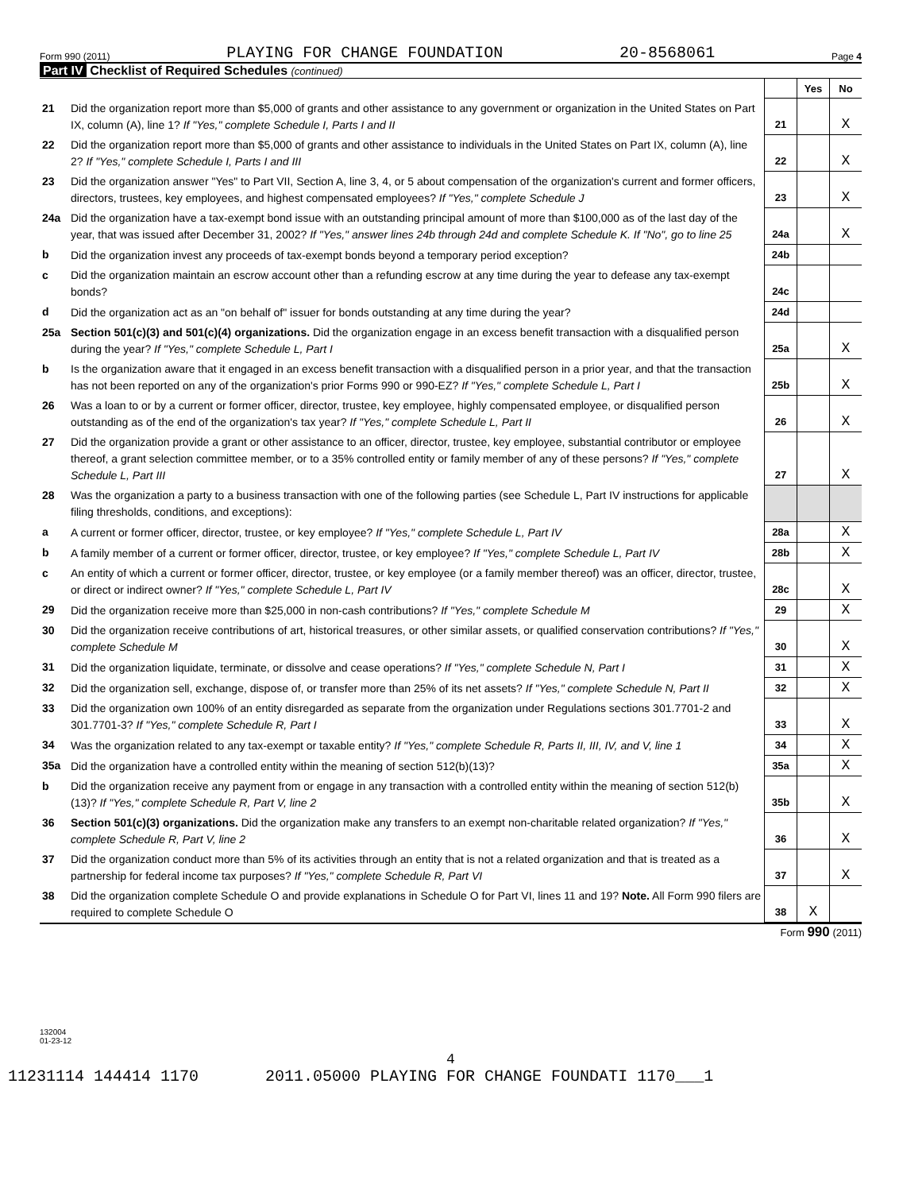Form 990 (2011) PLAYING FOR CHANGE FOUNDATION 20-8568061 Page 4
Part IV Checklist of Required Schedules (continued)
| | | | Yes | No |
| 21 | Did the organization report more than $5,000 of grants and other assistance to any government or organization in the United States on Part IX, column (A), line 1? If "Yes," complete Schedule I, Parts I and II | 21 | | X |
| 22 | Did the organization report more than $5,000 of grants and other assistance to individuals in the United States on Part IX, column (A), line 2? If "Yes," complete Schedule I, Parts I and III | 22 | | X |
| 23 | Did the organization answer "Yes" to Part VII, Section A, line 3, 4, or 5 about compensation of the organization's current and former officers, directors, trustees, key employees, and highest compensated employees? If "Yes," complete Schedule J | 23 | | X |
| 24a | Did the organization have a tax-exempt bond issue with an outstanding principal amount of more than $100,000 as of the last day of the year, that was issued after December 31, 2002? If "Yes," answer lines 24b through 24d and complete Schedule K. If "No", go to line 25 | 24a | | X |
| b | Did the organization invest any proceeds of tax-exempt bonds beyond a temporary period exception? | 24b | | |
| c | Did the organization maintain an escrow account other than a refunding escrow at any time during the year to defease any tax-exempt bonds? | 24c | | |
| d | Did the organization act as an "on behalf of" issuer for bonds outstanding at any time during the year? | 24d | | |
| 25a | Section 501(c)(3) and 501(c)(4) organizations. Did the organization engage in an excess benefit transaction with a disqualified person during the year? If "Yes," complete Schedule L, Part I | 25a | | X |
| b | Is the organization aware that it engaged in an excess benefit transaction with a disqualified person in a prior year, and that the transaction has not been reported on any of the organization's prior Forms 990 or 990-EZ? If "Yes," complete Schedule L, Part I | 25b | | X |
| 26 | Was a loan to or by a current or former officer, director, trustee, key employee, highly compensated employee, or disqualified person outstanding as of the end of the organization's tax year? If "Yes," complete Schedule L, Part II | 26 | | X |
| 27 | Did the organization provide a grant or other assistance to an officer, director, trustee, key employee, substantial contributor or employee thereof, a grant selection committee member, or to a 35% controlled entity or family member of any of these persons? If "Yes," complete Schedule L, Part III | 27 | | X |
| 28 | Was the organization a party to a business transaction with one of the following parties (see Schedule L, Part IV instructions for applicable filing thresholds, conditions, and exceptions): | | | |
| a | A current or former officer, director, trustee, or key employee? If "Yes," complete Schedule L, Part IV | 28a | | X |
| b | A family member of a current or former officer, director, trustee, or key employee? If "Yes," complete Schedule L, Part IV | 28b | | X |
| c | An entity of which a current or former officer, director, trustee, or key employee (or a family member thereof) was an officer, director, trustee, or direct or indirect owner? If "Yes," complete Schedule L, Part IV | 28c | | X |
| 29 | Did the organization receive more than $25,000 in non-cash contributions? If "Yes," complete Schedule M | 29 | | X |
| 30 | Did the organization receive contributions of art, historical treasures, or other similar assets, or qualified conservation contributions? If "Yes," complete Schedule M | 30 | | X |
| 31 | Did the organization liquidate, terminate, or dissolve and cease operations? If "Yes," complete Schedule N, Part I | 31 | | X |
| 32 | Did the organization sell, exchange, dispose of, or transfer more than 25% of its net assets? If "Yes," complete Schedule N, Part II | 32 | | X |
| 33 | Did the organization own 100% of an entity disregarded as separate from the organization under Regulations sections 301.7701-2 and 301.7701-3? If "Yes," complete Schedule R, Part I | 33 | | X |
| 34 | Was the organization related to any tax-exempt or taxable entity? If "Yes," complete Schedule R, Parts II, III, IV, and V, line 1 | 34 | | X |
| 35a | Did the organization have a controlled entity within the meaning of section 512(b)(13)? | 35a | | X |
| b | Did the organization receive any payment from or engage in any transaction with a controlled entity within the meaning of section 512(b)(13)? If "Yes," complete Schedule R, Part V, line 2 | 35b | | X |
| 36 | Section 501(c)(3) organizations. Did the organization make any transfers to an exempt non-charitable related organization? If "Yes," complete Schedule R, Part V, line 2 | 36 | | X |
| 37 | Did the organization conduct more than 5% of its activities through an entity that is not a related organization and that is treated as a partnership for federal income tax purposes? If "Yes," complete Schedule R, Part VI | 37 | | X |
| 38 | Did the organization complete Schedule O and provide explanations in Schedule O for Part VI, lines 11 and 19? Note. All Form 990 filers are required to complete Schedule O | 38 | X | |
Form 990 (2011)
132004
01-23-12
4
11231114 144414 1170 2011.05000 PLAYING FOR CHANGE FOUNDATI 1170___1